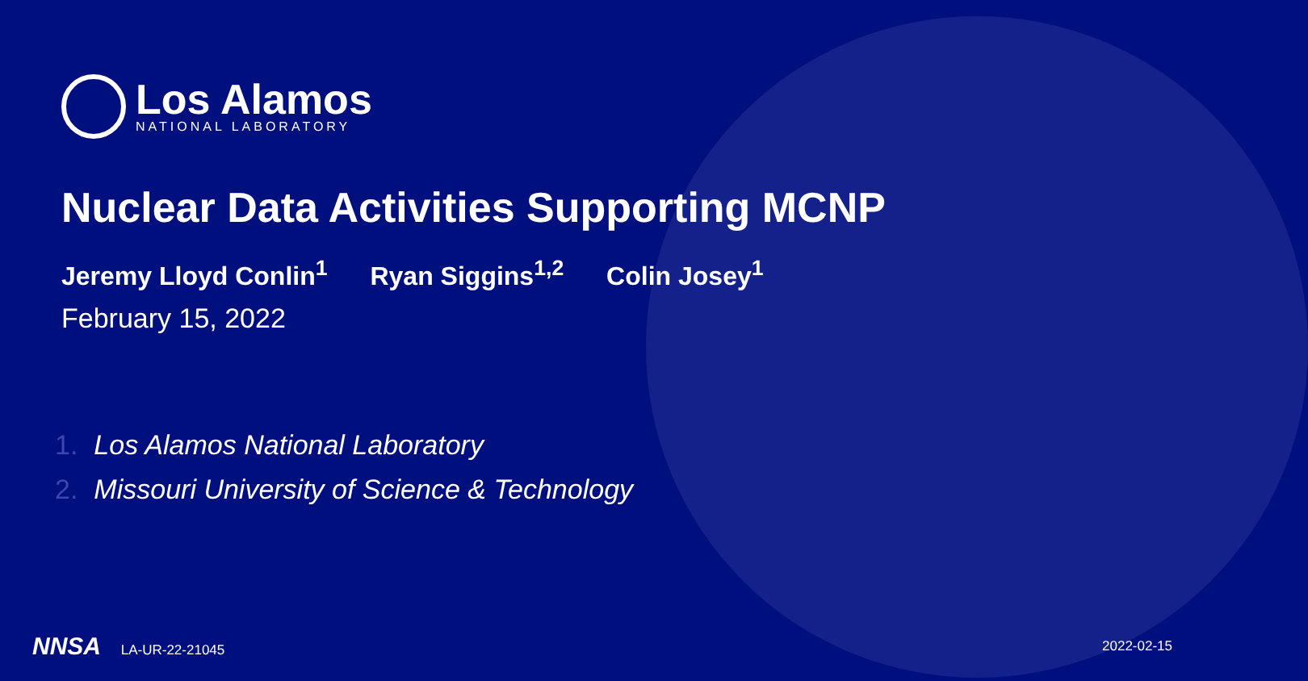Los Alamos
NATIONAL LABORATORY
Nuclear Data Activities Supporting MCNP
Jeremy Lloyd Conlin<sup>1</sup> Ryan Siggins<sup>1,2</sup> Colin Josey<sup>1</sup>
February 15, 2022
1. Los Alamos National Laboratory
2. Missouri University of Science & Technology
NNSA LA-UR-22-21045 2022-02-15